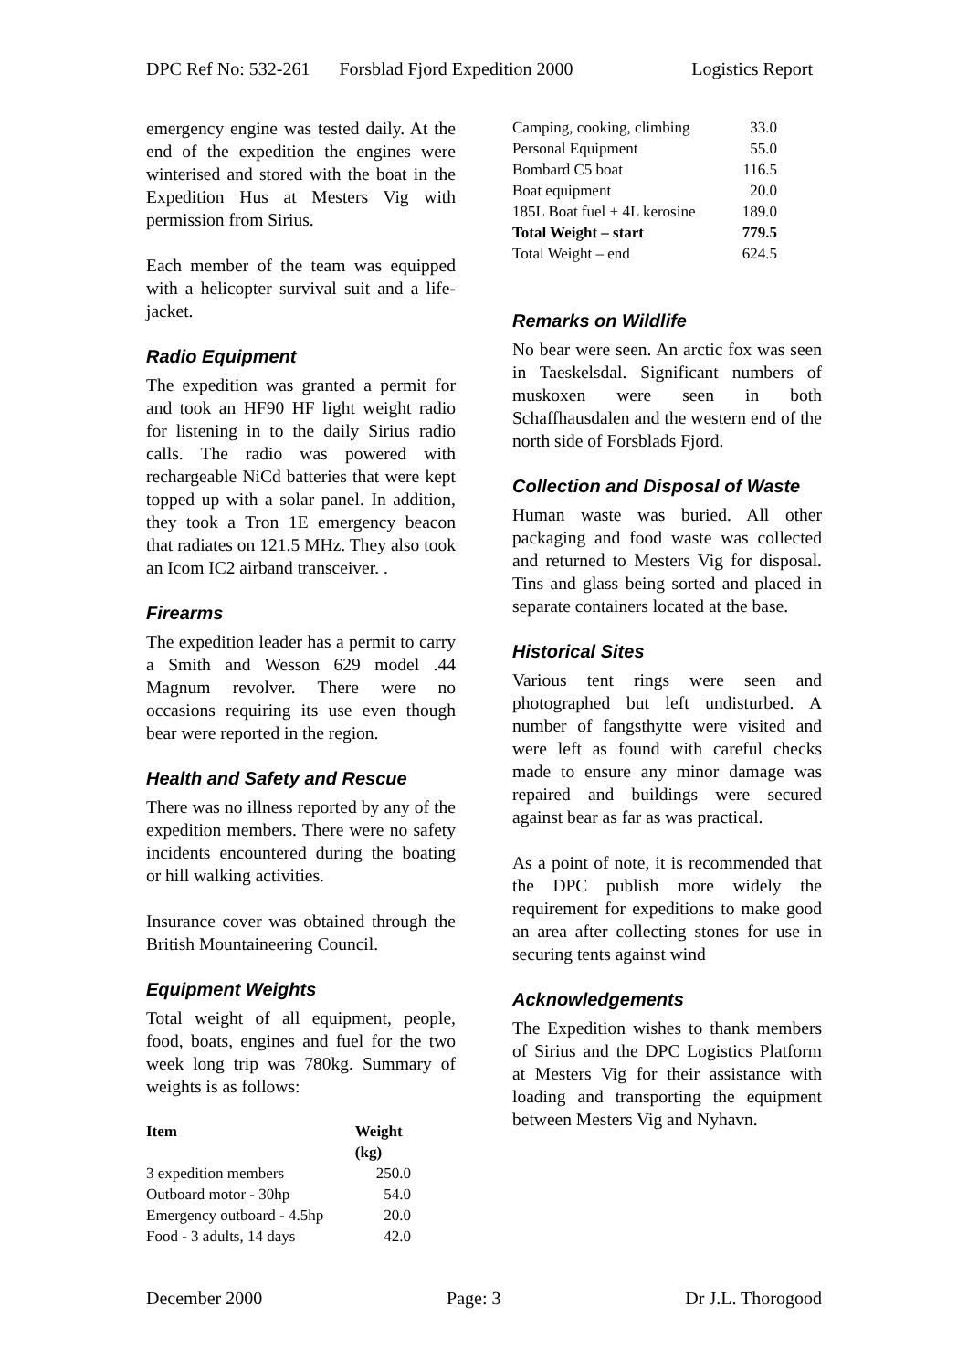DPC Ref No: 532-261 Forsblad Fjord Expedition 2000 Logistics Report
emergency engine was tested daily. At the end of the expedition the engines were winterised and stored with the boat in the Expedition Hus at Mesters Vig with permission from Sirius.
Each member of the team was equipped with a helicopter survival suit and a life-jacket.
Radio Equipment
The expedition was granted a permit for and took an HF90 HF light weight radio for listening in to the daily Sirius radio calls. The radio was powered with rechargeable NiCd batteries that were kept topped up with a solar panel. In addition, they took a Tron 1E emergency beacon that radiates on 121.5 MHz. They also took an Icom IC2 airband transceiver. .
Firearms
The expedition leader has a permit to carry a Smith and Wesson 629 model .44 Magnum revolver. There were no occasions requiring its use even though bear were reported in the region.
Health and Safety and Rescue
There was no illness reported by any of the expedition members. There were no safety incidents encountered during the boating or hill walking activities.
Insurance cover was obtained through the British Mountaineering Council.
Equipment Weights
Total weight of all equipment, people, food, boats, engines and fuel for the two week long trip was 780kg. Summary of weights is as follows:
| Item | Weight (kg) |
| --- | --- |
| 3 expedition members | 250.0 |
| Outboard motor - 30hp | 54.0 |
| Emergency outboard - 4.5hp | 20.0 |
| Food - 3 adults, 14 days | 42.0 |
| Camping, cooking, climbing | 33.0 |
| Personal Equipment | 55.0 |
| Bombard C5 boat | 116.5 |
| Boat equipment | 20.0 |
| 185L Boat fuel + 4L kerosine | 189.0 |
| Total Weight – start | 779.5 |
| Total Weight – end | 624.5 |
Remarks on Wildlife
No bear were seen. An arctic fox was seen in Taeskelsdal. Significant numbers of muskoxen were seen in both Schaffhausdalen and the western end of the north side of Forsblads Fjord.
Collection and Disposal of Waste
Human waste was buried. All other packaging and food waste was collected and returned to Mesters Vig for disposal. Tins and glass being sorted and placed in separate containers located at the base.
Historical Sites
Various tent rings were seen and photographed but left undisturbed. A number of fangsthytte were visited and were left as found with careful checks made to ensure any minor damage was repaired and buildings were secured against bear as far as was practical.
As a point of note, it is recommended that the DPC publish more widely the requirement for expeditions to make good an area after collecting stones for use in securing tents against wind
Acknowledgements
The Expedition wishes to thank members of Sirius and the DPC Logistics Platform at Mesters Vig for their assistance with loading and transporting the equipment between Mesters Vig and Nyhavn.
December 2000 Page: 3 Dr J.L. Thorogood